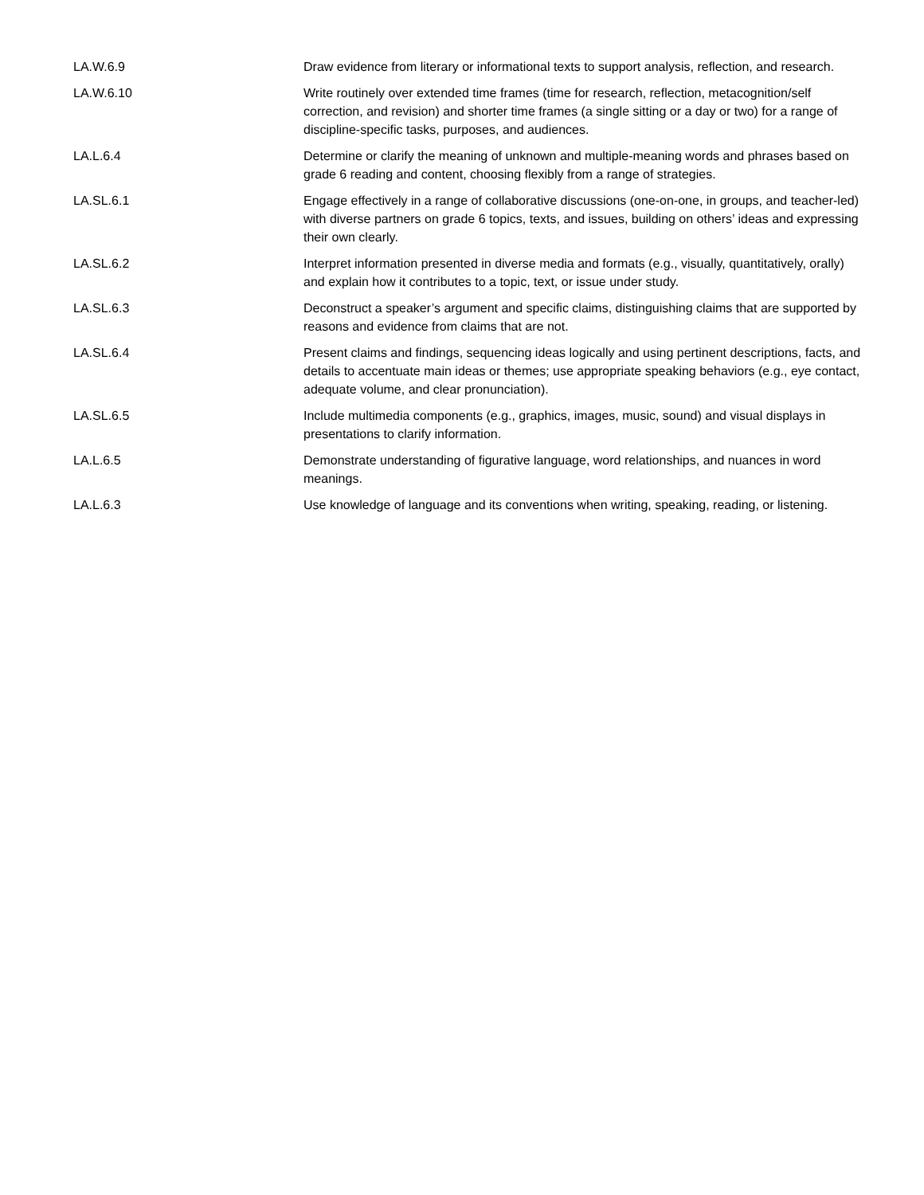| LA.W.6.9 | Draw evidence from literary or informational texts to support analysis, reflection, and research. |
| LA.W.6.10 | Write routinely over extended time frames (time for research, reflection, metacognition/self correction, and revision) and shorter time frames (a single sitting or a day or two) for a range of discipline-specific tasks, purposes, and audiences. |
| LA.L.6.4 | Determine or clarify the meaning of unknown and multiple-meaning words and phrases based on grade 6 reading and content, choosing flexibly from a range of strategies. |
| LA.SL.6.1 | Engage effectively in a range of collaborative discussions (one-on-one, in groups, and teacher-led) with diverse partners on grade 6 topics, texts, and issues, building on others’ ideas and expressing their own clearly. |
| LA.SL.6.2 | Interpret information presented in diverse media and formats (e.g., visually, quantitatively, orally) and explain how it contributes to a topic, text, or issue under study. |
| LA.SL.6.3 | Deconstruct a speaker’s argument and specific claims, distinguishing claims that are supported by reasons and evidence from claims that are not. |
| LA.SL.6.4 | Present claims and findings, sequencing ideas logically and using pertinent descriptions, facts, and details to accentuate main ideas or themes; use appropriate speaking behaviors (e.g., eye contact, adequate volume, and clear pronunciation). |
| LA.SL.6.5 | Include multimedia components (e.g., graphics, images, music, sound) and visual displays in presentations to clarify information. |
| LA.L.6.5 | Demonstrate understanding of figurative language, word relationships, and nuances in word meanings. |
| LA.L.6.3 | Use knowledge of language and its conventions when writing, speaking, reading, or listening. |